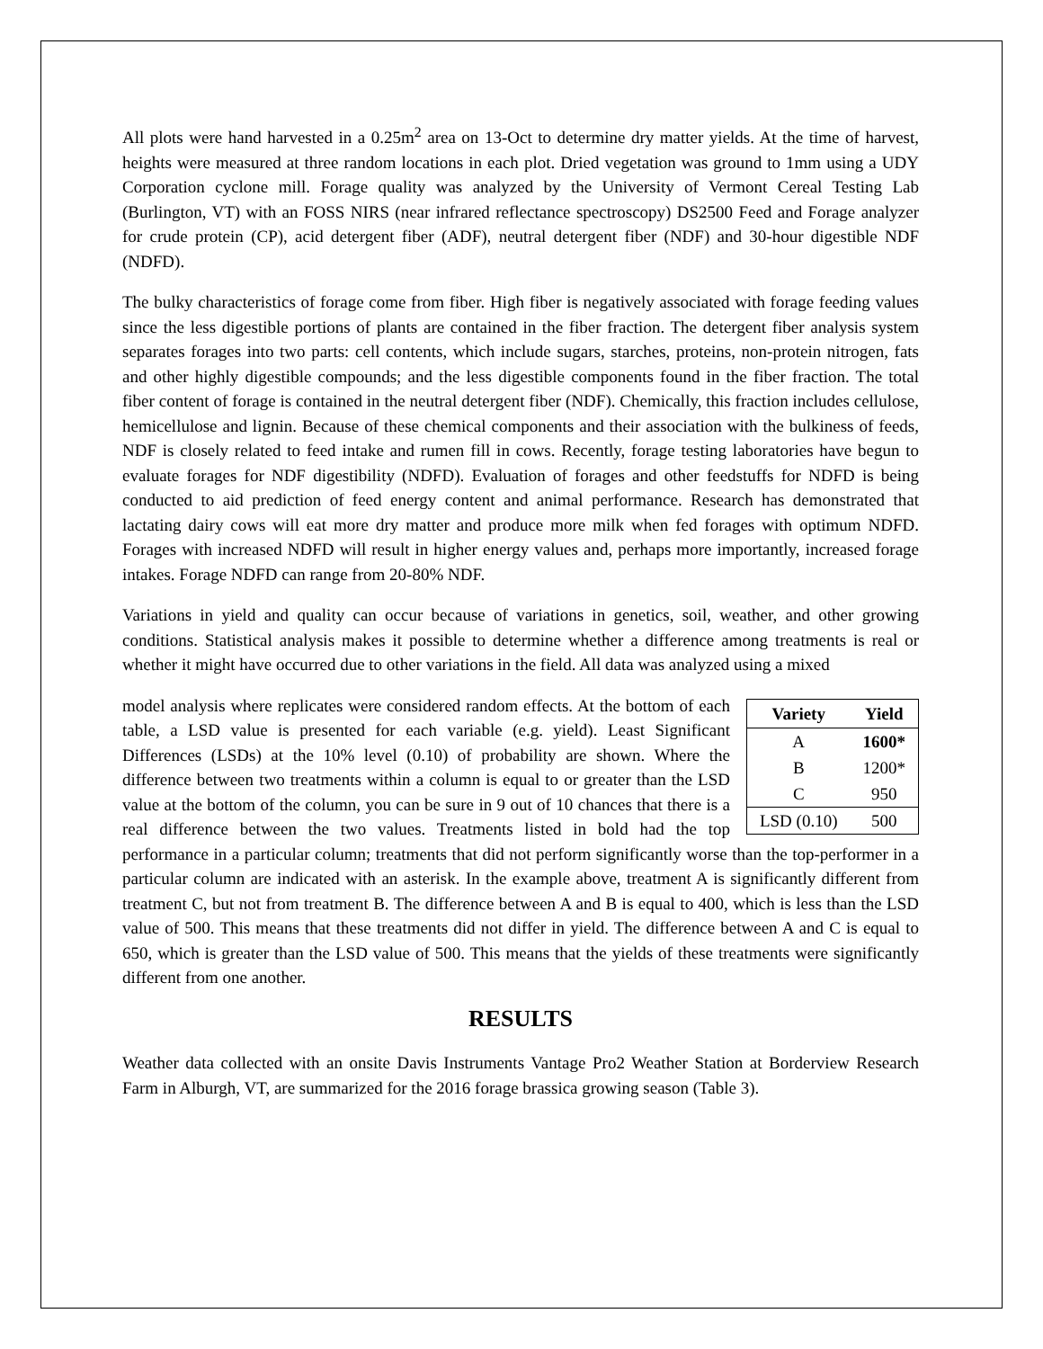All plots were hand harvested in a 0.25m<sup>2</sup> area on 13-Oct to determine dry matter yields. At the time of harvest, heights were measured at three random locations in each plot. Dried vegetation was ground to 1mm using a UDY Corporation cyclone mill. Forage quality was analyzed by the University of Vermont Cereal Testing Lab (Burlington, VT) with an FOSS NIRS (near infrared reflectance spectroscopy) DS2500 Feed and Forage analyzer for crude protein (CP), acid detergent fiber (ADF), neutral detergent fiber (NDF) and 30-hour digestible NDF (NDFD).
The bulky characteristics of forage come from fiber. High fiber is negatively associated with forage feeding values since the less digestible portions of plants are contained in the fiber fraction. The detergent fiber analysis system separates forages into two parts: cell contents, which include sugars, starches, proteins, non-protein nitrogen, fats and other highly digestible compounds; and the less digestible components found in the fiber fraction. The total fiber content of forage is contained in the neutral detergent fiber (NDF). Chemically, this fraction includes cellulose, hemicellulose and lignin. Because of these chemical components and their association with the bulkiness of feeds, NDF is closely related to feed intake and rumen fill in cows. Recently, forage testing laboratories have begun to evaluate forages for NDF digestibility (NDFD). Evaluation of forages and other feedstuffs for NDFD is being conducted to aid prediction of feed energy content and animal performance. Research has demonstrated that lactating dairy cows will eat more dry matter and produce more milk when fed forages with optimum NDFD. Forages with increased NDFD will result in higher energy values and, perhaps more importantly, increased forage intakes. Forage NDFD can range from 20-80% NDF.
Variations in yield and quality can occur because of variations in genetics, soil, weather, and other growing conditions. Statistical analysis makes it possible to determine whether a difference among treatments is real or whether it might have occurred due to other variations in the field. All data was analyzed using a mixed
| Variety | Yield |
| --- | --- |
| A | 1600* |
| B | 1200* |
| C | 950 |
| LSD (0.10) | 500 |
model analysis where replicates were considered random effects. At the bottom of each table, a LSD value is presented for each variable (e.g. yield). Least Significant Differences (LSDs) at the 10% level (0.10) of probability are shown. Where the difference between two treatments within a column is equal to or greater than the LSD value at the bottom of the column, you can be sure in 9 out of 10 chances that there is a real difference between the two values. Treatments listed in bold had the top performance in a particular column; treatments that did not perform significantly worse than the top-performer in a particular column are indicated with an asterisk. In the example above, treatment A is significantly different from treatment C, but not from treatment B. The difference between A and B is equal to 400, which is less than the LSD value of 500. This means that these treatments did not differ in yield. The difference between A and C is equal to 650, which is greater than the LSD value of 500. This means that the yields of these treatments were significantly different from one another.
RESULTS
Weather data collected with an onsite Davis Instruments Vantage Pro2 Weather Station at Borderview Research Farm in Alburgh, VT, are summarized for the 2016 forage brassica growing season (Table 3).